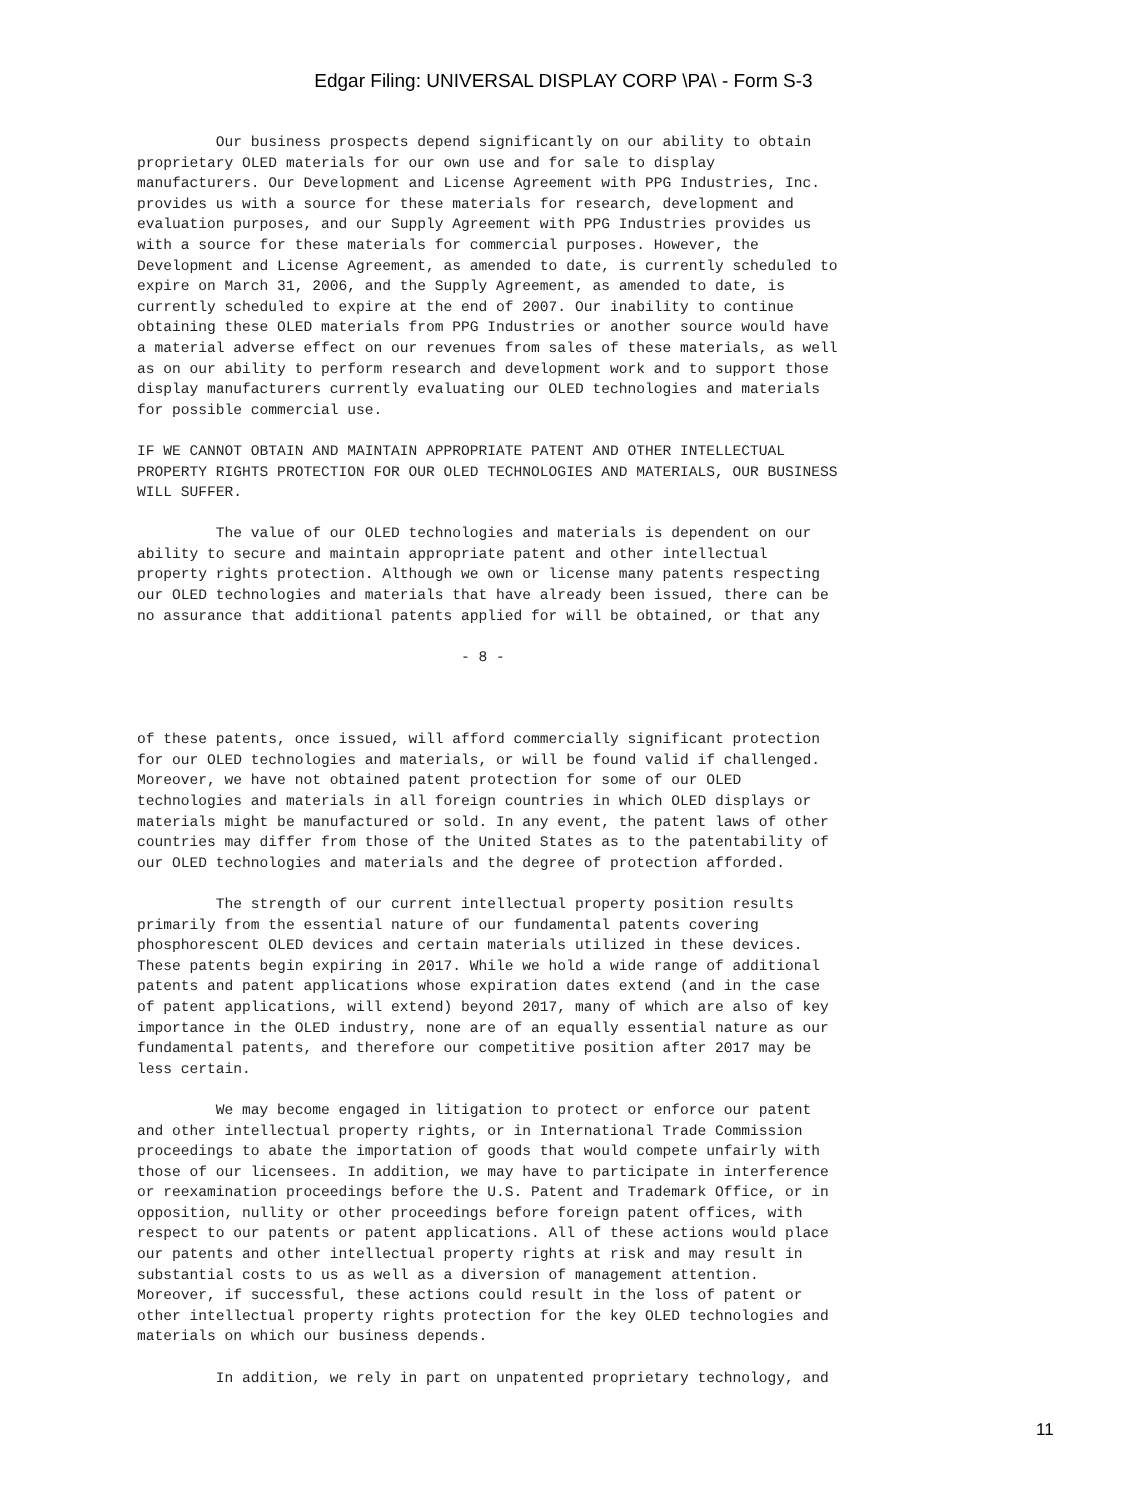Edgar Filing: UNIVERSAL DISPLAY CORP \PA\ - Form S-3
         Our business prospects depend significantly on our ability to obtain
proprietary OLED materials for our own use and for sale to display
manufacturers. Our Development and License Agreement with PPG Industries, Inc.
provides us with a source for these materials for research, development and
evaluation purposes, and our Supply Agreement with PPG Industries provides us
with a source for these materials for commercial purposes. However, the
Development and License Agreement, as amended to date, is currently scheduled to
expire on March 31, 2006, and the Supply Agreement, as amended to date, is
currently scheduled to expire at the end of 2007. Our inability to continue
obtaining these OLED materials from PPG Industries or another source would have
a material adverse effect on our revenues from sales of these materials, as well
as on our ability to perform research and development work and to support those
display manufacturers currently evaluating our OLED technologies and materials
for possible commercial use.

IF WE CANNOT OBTAIN AND MAINTAIN APPROPRIATE PATENT AND OTHER INTELLECTUAL
PROPERTY RIGHTS PROTECTION FOR OUR OLED TECHNOLOGIES AND MATERIALS, OUR BUSINESS
WILL SUFFER.

         The value of our OLED technologies and materials is dependent on our
ability to secure and maintain appropriate patent and other intellectual
property rights protection. Although we own or license many patents respecting
our OLED technologies and materials that have already been issued, there can be
no assurance that additional patents applied for will be obtained, or that any

                                     - 8 -



of these patents, once issued, will afford commercially significant protection
for our OLED technologies and materials, or will be found valid if challenged.
Moreover, we have not obtained patent protection for some of our OLED
technologies and materials in all foreign countries in which OLED displays or
materials might be manufactured or sold. In any event, the patent laws of other
countries may differ from those of the United States as to the patentability of
our OLED technologies and materials and the degree of protection afforded.

         The strength of our current intellectual property position results
primarily from the essential nature of our fundamental patents covering
phosphorescent OLED devices and certain materials utilized in these devices.
These patents begin expiring in 2017. While we hold a wide range of additional
patents and patent applications whose expiration dates extend (and in the case
of patent applications, will extend) beyond 2017, many of which are also of key
importance in the OLED industry, none are of an equally essential nature as our
fundamental patents, and therefore our competitive position after 2017 may be
less certain.

         We may become engaged in litigation to protect or enforce our patent
and other intellectual property rights, or in International Trade Commission
proceedings to abate the importation of goods that would compete unfairly with
those of our licensees. In addition, we may have to participate in interference
or reexamination proceedings before the U.S. Patent and Trademark Office, or in
opposition, nullity or other proceedings before foreign patent offices, with
respect to our patents or patent applications. All of these actions would place
our patents and other intellectual property rights at risk and may result in
substantial costs to us as well as a diversion of management attention.
Moreover, if successful, these actions could result in the loss of patent or
other intellectual property rights protection for the key OLED technologies and
materials on which our business depends.

         In addition, we rely in part on unpatented proprietary technology, and
11